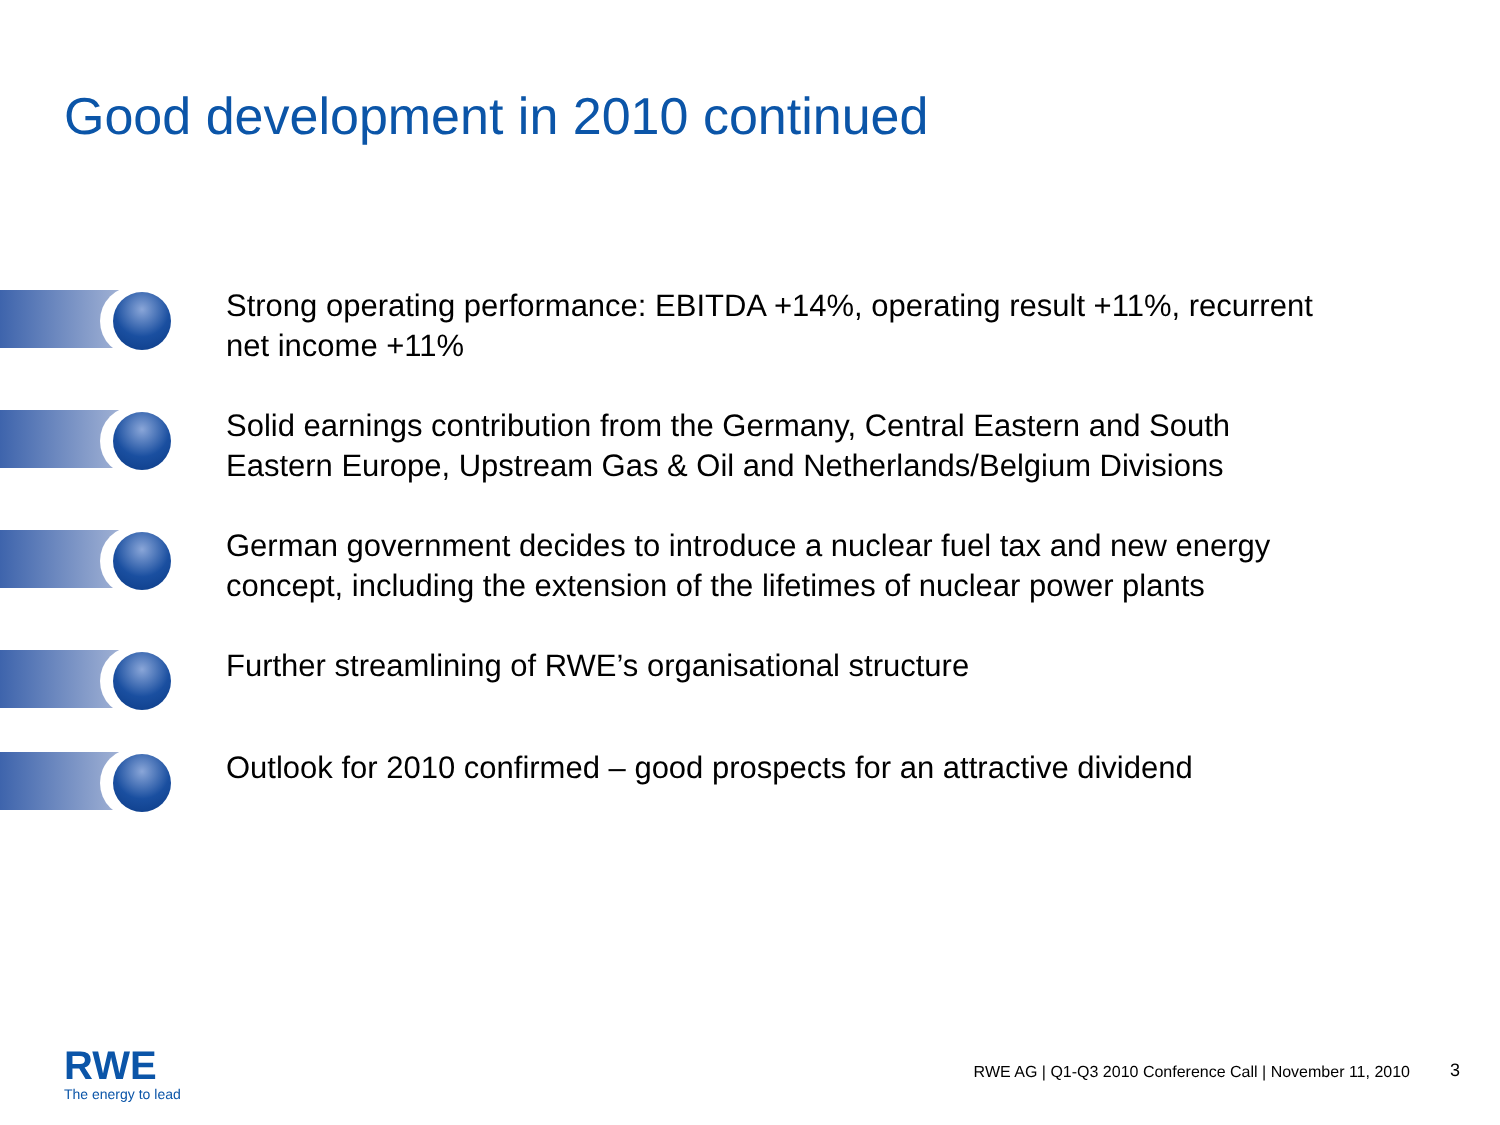Good development in 2010 continued
Strong operating performance: EBITDA +14%, operating result +11%, recurrent net income +11%
Solid earnings contribution from the Germany, Central Eastern and South Eastern Europe, Upstream Gas & Oil and Netherlands/Belgium Divisions
German government decides to introduce a nuclear fuel tax and new energy concept, including the extension of the lifetimes of nuclear power plants
Further streamlining of RWE’s organisational structure
Outlook for 2010 confirmed – good prospects for an attractive dividend
RWE
The energy to lead
RWE AG | Q1-Q3 2010 Conference Call | November 11, 2010
3